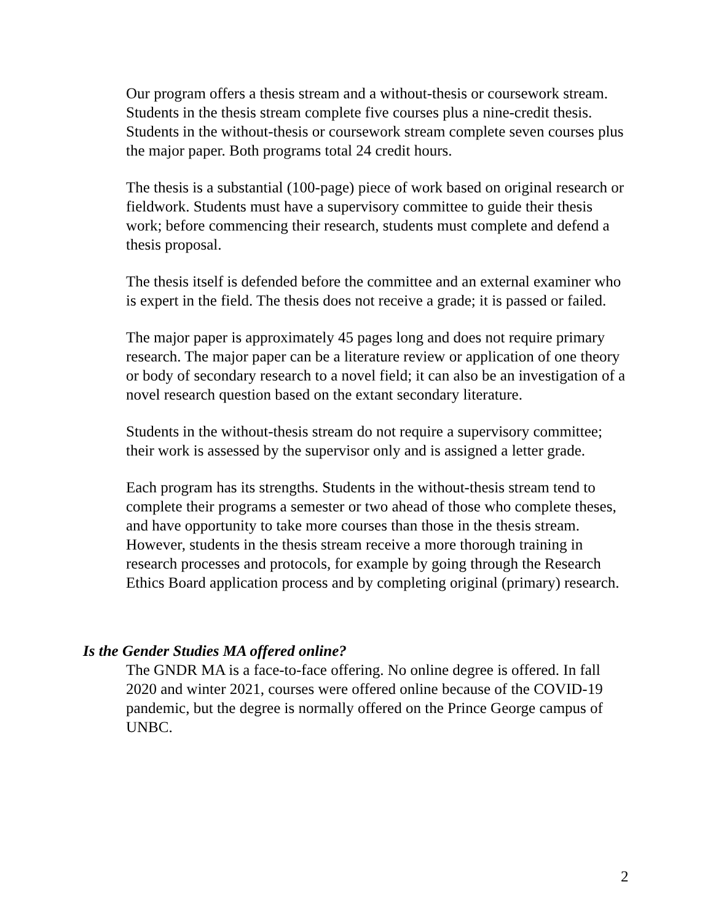Our program offers a thesis stream and a without-thesis or coursework stream. Students in the thesis stream complete five courses plus a nine-credit thesis. Students in the without-thesis or coursework stream complete seven courses plus the major paper. Both programs total 24 credit hours.
The thesis is a substantial (100-page) piece of work based on original research or fieldwork. Students must have a supervisory committee to guide their thesis work; before commencing their research, students must complete and defend a thesis proposal.
The thesis itself is defended before the committee and an external examiner who is expert in the field. The thesis does not receive a grade; it is passed or failed.
The major paper is approximately 45 pages long and does not require primary research. The major paper can be a literature review or application of one theory or body of secondary research to a novel field; it can also be an investigation of a novel research question based on the extant secondary literature.
Students in the without-thesis stream do not require a supervisory committee; their work is assessed by the supervisor only and is assigned a letter grade.
Each program has its strengths. Students in the without-thesis stream tend to complete their programs a semester or two ahead of those who complete theses, and have opportunity to take more courses than those in the thesis stream. However, students in the thesis stream receive a more thorough training in research processes and protocols, for example by going through the Research Ethics Board application process and by completing original (primary) research.
Is the Gender Studies MA offered online?
The GNDR MA is a face-to-face offering. No online degree is offered. In fall 2020 and winter 2021, courses were offered online because of the COVID-19 pandemic, but the degree is normally offered on the Prince George campus of UNBC.
2